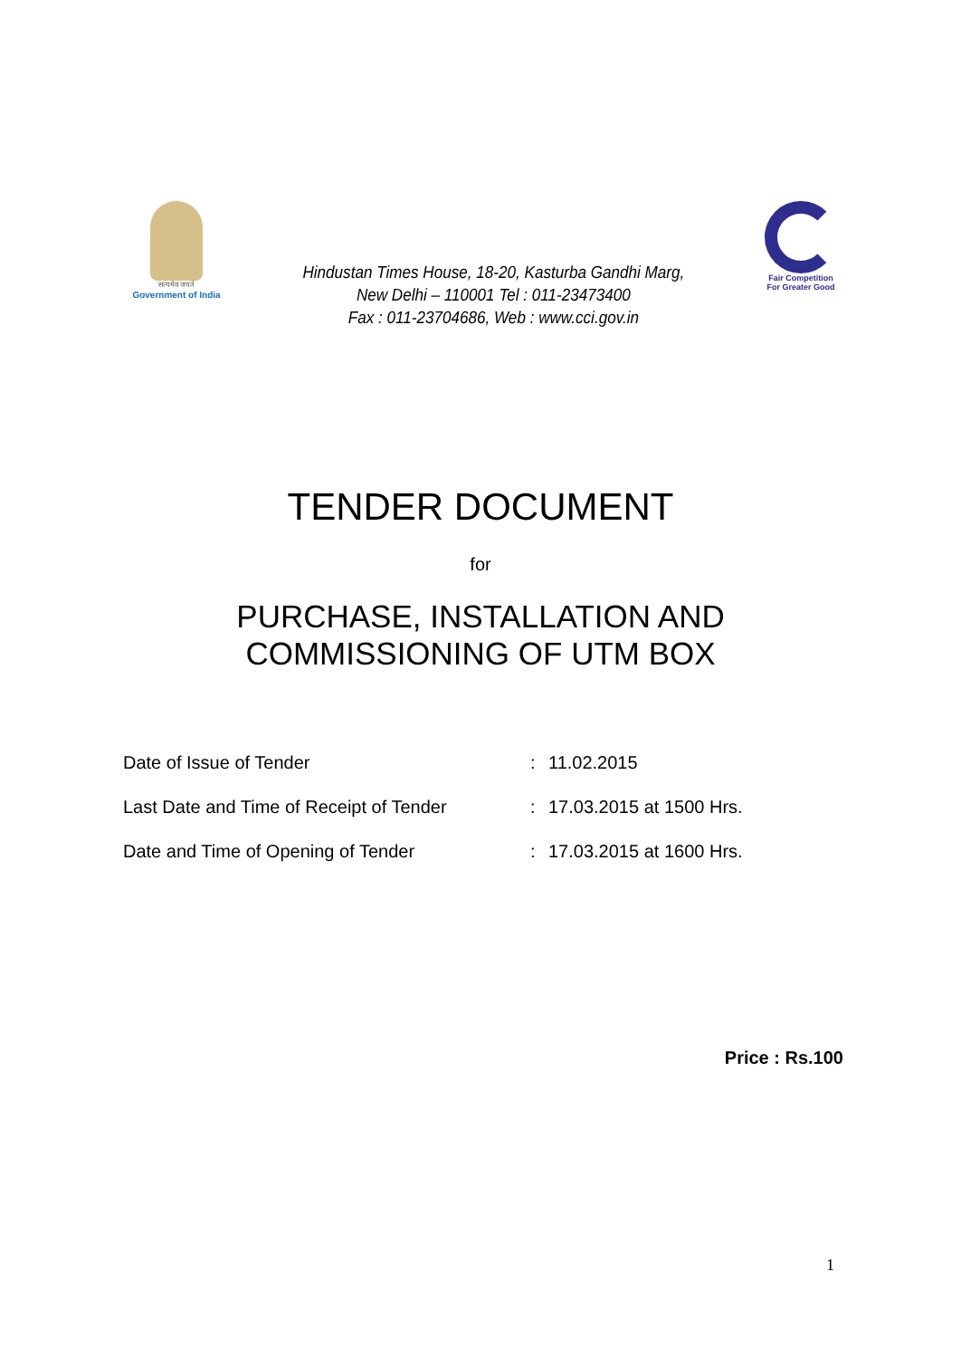सत्यमेव जयते
Government of India
Hindustan Times House, 18-20, Kasturba Gandhi Marg,
New Delhi – 110001 Tel : 011-23473400
Fax : 011-23704686, Web : www.cci.gov.in
Fair Competition
For Greater Good
TENDER DOCUMENT
for
PURCHASE, INSTALLATION AND
COMMISSIONING OF UTM BOX
| Date of Issue of Tender | : | 11.02.2015 |
| Last Date and Time of Receipt of Tender | : | 17.03.2015 at 1500 Hrs. |
| Date and Time of Opening of Tender | : | 17.03.2015 at 1600 Hrs. |
Price : Rs.100
1